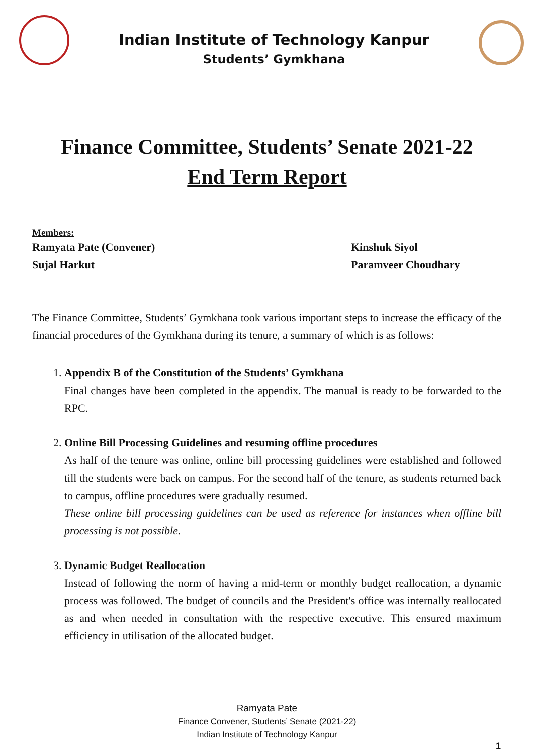Indian Institute of Technology Kanpur
Students’ Gymkhana
Finance Committee, Students’ Senate 2021-22
End Term Report
Members:
Ramyata Pate (Convener) Kinshuk Siyol
Sujal Harkut Paramveer Choudhary
The Finance Committee, Students’ Gymkhana took various important steps to increase the efficacy of the financial procedures of the Gymkhana during its tenure, a summary of which is as follows:
1. Appendix B of the Constitution of the Students’ Gymkhana
Final changes have been completed in the appendix. The manual is ready to be forwarded to the RPC.
2. Online Bill Processing Guidelines and resuming offline procedures
As half of the tenure was online, online bill processing guidelines were established and followed till the students were back on campus. For the second half of the tenure, as students returned back to campus, offline procedures were gradually resumed.
These online bill processing guidelines can be used as reference for instances when offline bill processing is not possible.
3. Dynamic Budget Reallocation
Instead of following the norm of having a mid-term or monthly budget reallocation, a dynamic process was followed. The budget of councils and the President's office was internally reallocated as and when needed in consultation with the respective executive. This ensured maximum efficiency in utilisation of the allocated budget.
Ramyata Pate
Finance Convener, Students’ Senate (2021-22)
Indian Institute of Technology Kanpur
1